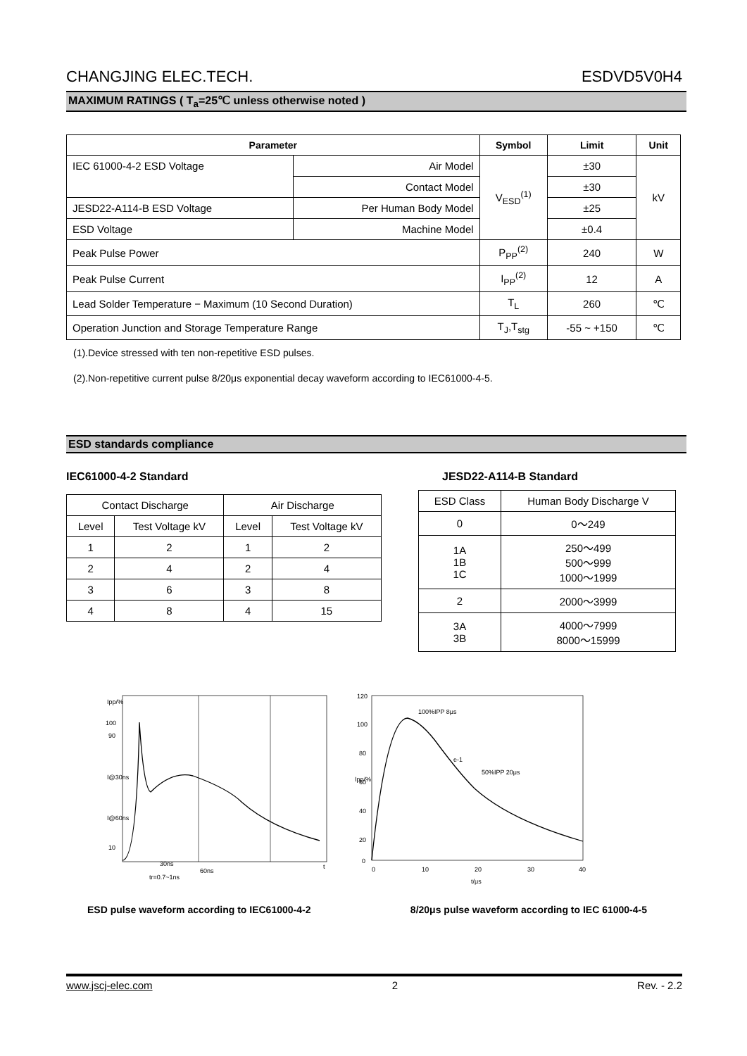CHANGJING ELEC.TECH. ESDVD5V0H4
MAXIMUM RATINGS ( T<sub>a</sub>=25℃ unless otherwise noted )
| Parameter | | Symbol | Limit | Unit |
| --- | --- | --- | --- | --- |
| IEC 61000-4-2 ESD Voltage | Air Model | V<sub>ESD</sub><sup>(1)</sup> | ±30 | kV |
| | Contact Model | | ±30 | |
| JESD22-A114-B ESD Voltage | Per Human Body Model | | ±25 | |
| ESD Voltage | Machine Model | | ±0.4 | |
| Peak Pulse Power | | P<sub>PP</sub><sup>(2)</sup> | 240 | W |
| Peak Pulse Current | | I<sub>PP</sub><sup>(2)</sup> | 12 | A |
| Lead Solder Temperature − Maximum (10 Second Duration) | | T<sub>L</sub> | 260 | ℃ |
| Operation Junction and Storage Temperature Range | | T<sub>J</sub>,T<sub>stg</sub> | -55 ~ +150 | ℃ |
(1).Device stressed with ten non-repetitive ESD pulses.
(2).Non-repetitive current pulse 8/20μs exponential decay waveform according to IEC61000-4-5.
ESD standards compliance
IEC61000-4-2 Standard
| Contact Discharge | | Air Discharge | |
| Level | Test Voltage kV | Level | Test Voltage kV |
| 1 | 2 | 1 | 2 |
| 2 | 4 | 2 | 4 |
| 3 | 6 | 3 | 8 |
| 4 | 8 | 4 | 15 |
JESD22-A114-B Standard
| ESD Class | Human Body Discharge V |
| 0 | 0～249 |
| 1A 1B 1C | 250～499 500～999 1000～1999 |
| 2 | 2000～3999 |
| 3A 3B | 4000～7999 8000～15999 |
100
90
I@30ns
I@60ns
10
30ns
60ns
tr=0.7~1ns
t
Ipp/%
120
100
80
60
40
20
0
0
10
20
30
40
t/μs
100%IPP 8μs
e-1
50%IPP 20μs
Ipp/%
ESD pulse waveform according to IEC61000-4-2 8/20μs pulse waveform according to IEC 61000-4-5
www.jscj-elec.com 2 Rev. - 2.2